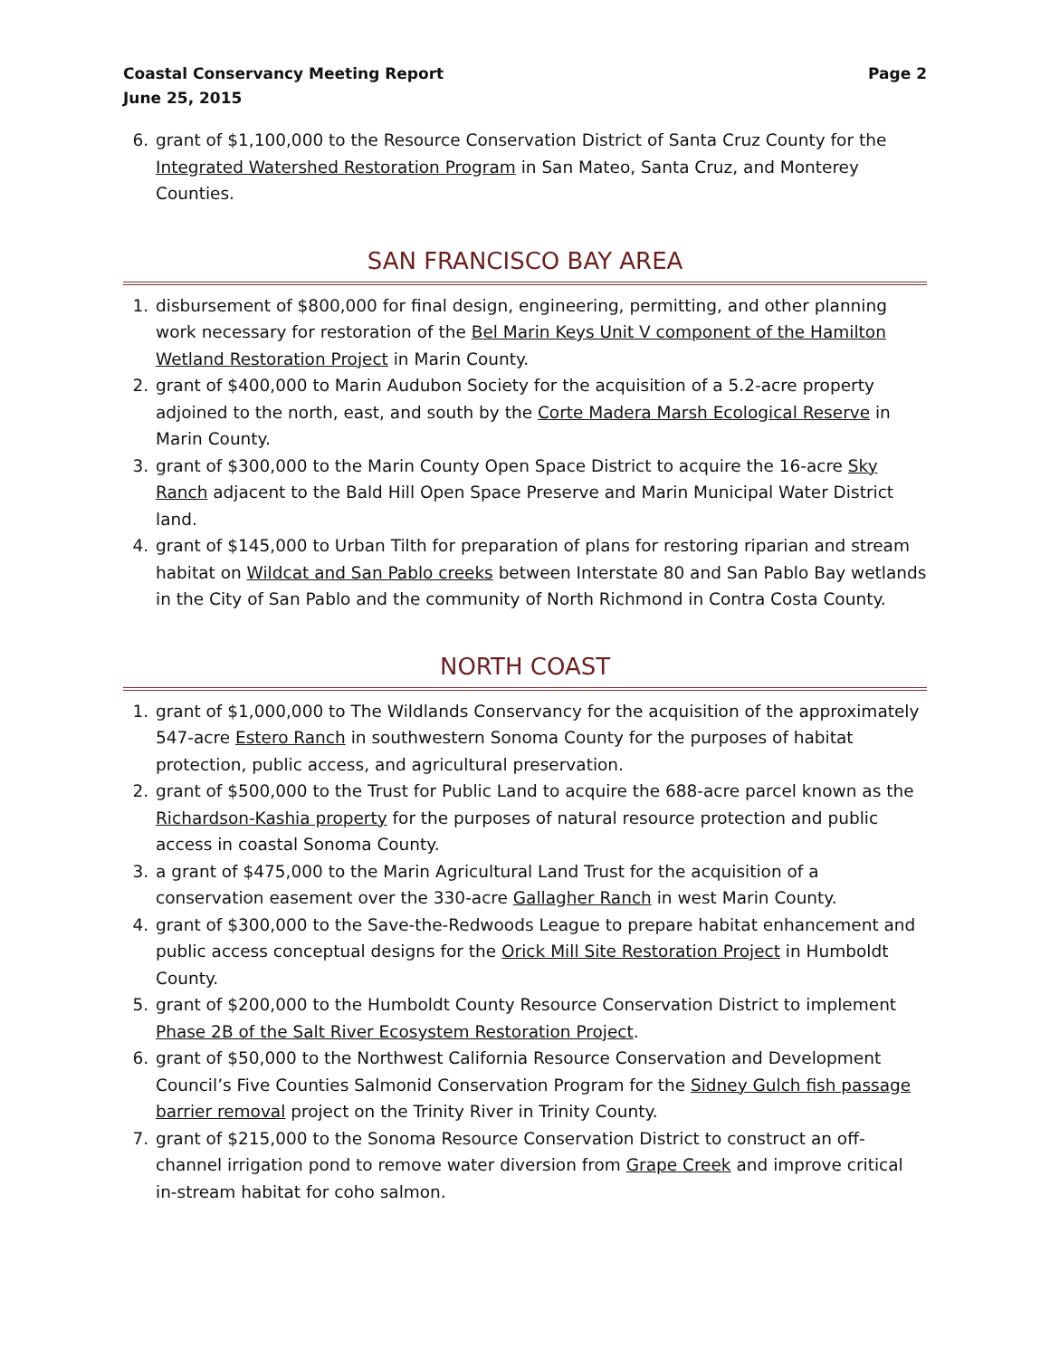Coastal Conservancy Meeting Report
June 25, 2015
Page 2
6. grant of $1,100,000 to the Resource Conservation District of Santa Cruz County for the Integrated Watershed Restoration Program in San Mateo, Santa Cruz, and Monterey Counties.
SAN FRANCISCO BAY AREA
1. disbursement of $800,000 for final design, engineering, permitting, and other planning work necessary for restoration of the Bel Marin Keys Unit V component of the Hamilton Wetland Restoration Project in Marin County.
2. grant of $400,000 to Marin Audubon Society for the acquisition of a 5.2-acre property adjoined to the north, east, and south by the Corte Madera Marsh Ecological Reserve in Marin County.
3. grant of $300,000 to the Marin County Open Space District to acquire the 16-acre Sky Ranch adjacent to the Bald Hill Open Space Preserve and Marin Municipal Water District land.
4. grant of $145,000 to Urban Tilth for preparation of plans for restoring riparian and stream habitat on Wildcat and San Pablo creeks between Interstate 80 and San Pablo Bay wetlands in the City of San Pablo and the community of North Richmond in Contra Costa County.
NORTH COAST
1. grant of $1,000,000 to The Wildlands Conservancy for the acquisition of the approximately 547-acre Estero Ranch in southwestern Sonoma County for the purposes of habitat protection, public access, and agricultural preservation.
2. grant of $500,000 to the Trust for Public Land to acquire the 688-acre parcel known as the Richardson-Kashia property for the purposes of natural resource protection and public access in coastal Sonoma County.
3. a grant of $475,000 to the Marin Agricultural Land Trust for the acquisition of a conservation easement over the 330-acre Gallagher Ranch in west Marin County.
4. grant of $300,000 to the Save-the-Redwoods League to prepare habitat enhancement and public access conceptual designs for the Orick Mill Site Restoration Project in Humboldt County.
5. grant of $200,000 to the Humboldt County Resource Conservation District to implement Phase 2B of the Salt River Ecosystem Restoration Project.
6. grant of $50,000 to the Northwest California Resource Conservation and Development Council’s Five Counties Salmonid Conservation Program for the Sidney Gulch fish passage barrier removal project on the Trinity River in Trinity County.
7. grant of $215,000 to the Sonoma Resource Conservation District to construct an off-channel irrigation pond to remove water diversion from Grape Creek and improve critical in-stream habitat for coho salmon.